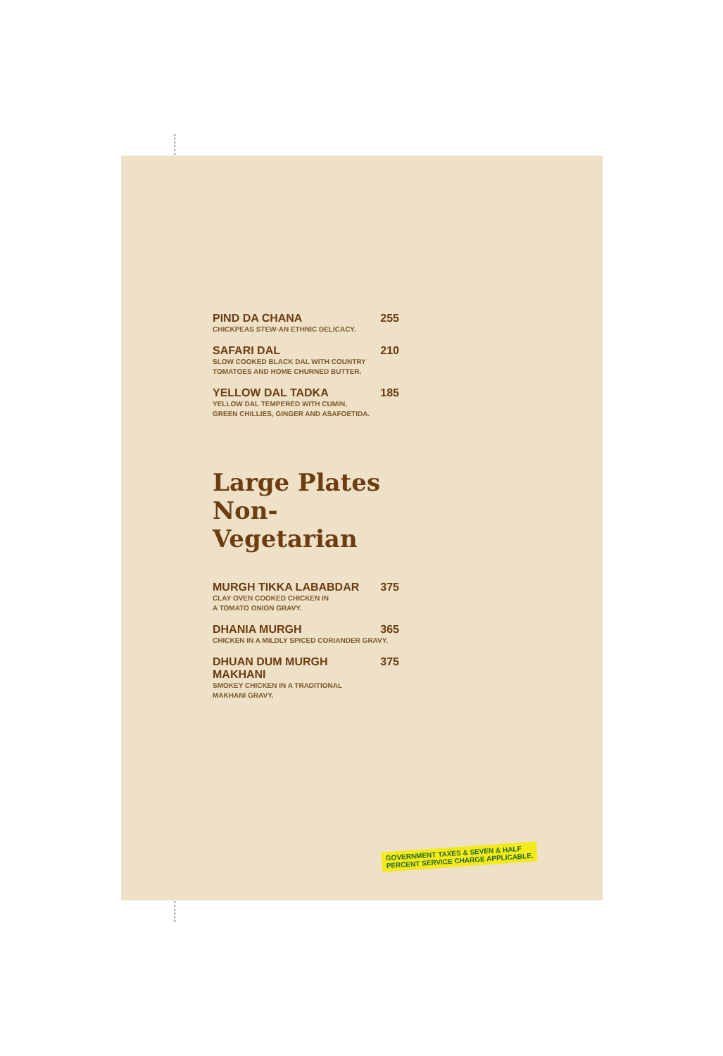PIND DA CHANA 255
CHICKPEAS STEW-AN ETHNIC DELICACY.
SAFARI DAL 210
SLOW COOKED BLACK DAL WITH COUNTRY
TOMATOES AND HOME CHURNED BUTTER.
YELLOW DAL TADKA 185
YELLOW DAL TEMPERED WITH CUMIN,
GREEN CHILLIES, GINGER AND ASAFOETIDA.
Large Plates
Non-Vegetarian
MURGH TIKKA LABABDAR 375
CLAY OVEN COOKED CHICKEN IN
A TOMATO ONION GRAVY.
DHANIA MURGH 365
CHICKEN IN A MILDLY SPICED CORIANDER GRAVY.
DHUAN DUM MURGH MAKHANI 375
SMOKEY CHICKEN IN A TRADITIONAL
MAKHANI GRAVY.
GOVERNMENT TAXES & SEVEN & HALF
PERCENT SERVICE CHARGE APPLICABLE.